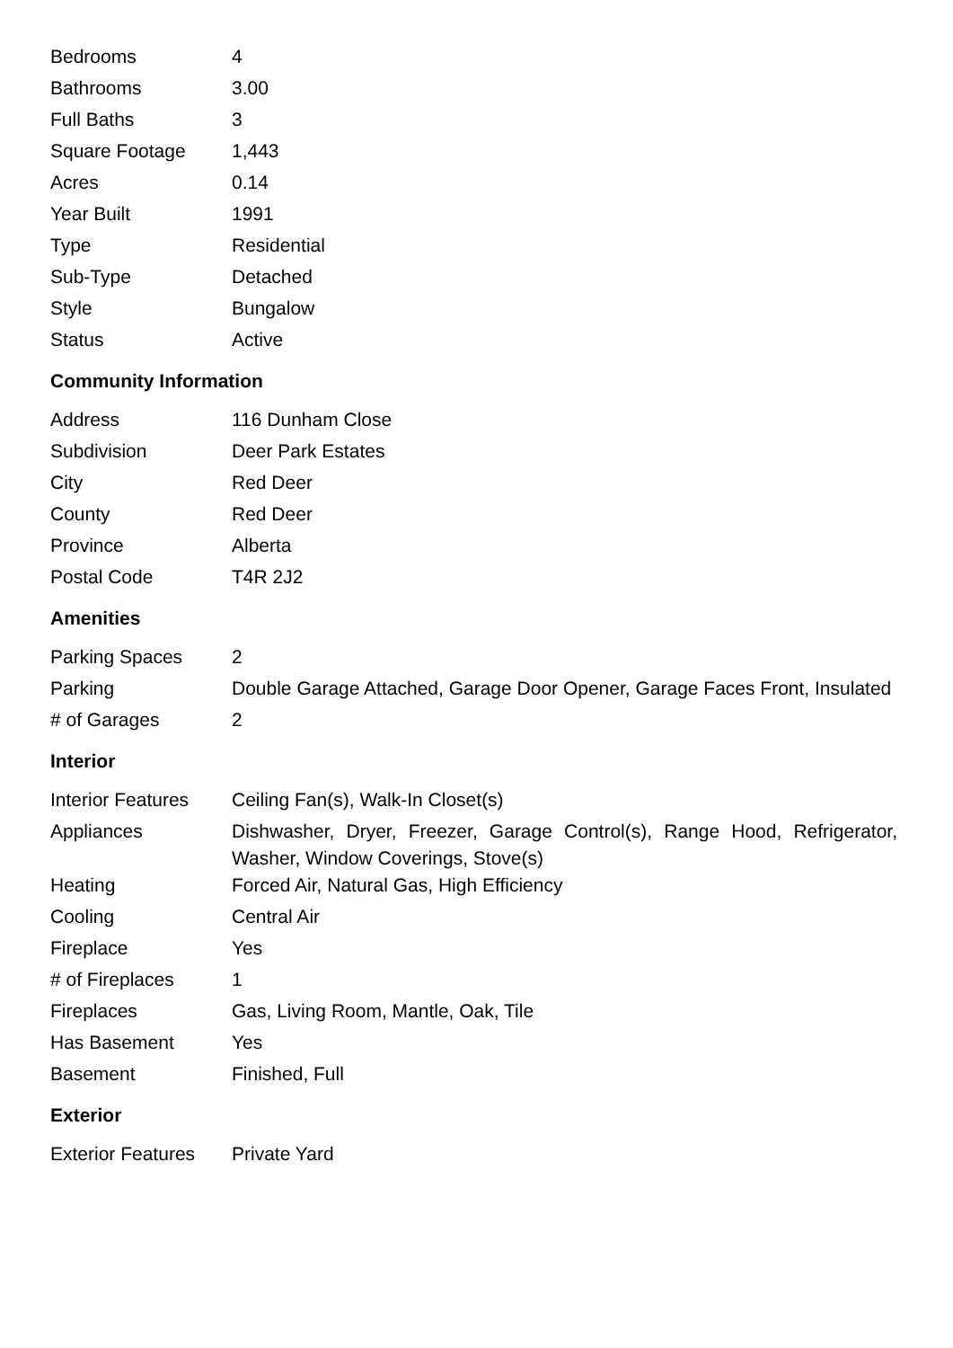| Bedrooms | 4 |
| Bathrooms | 3.00 |
| Full Baths | 3 |
| Square Footage | 1,443 |
| Acres | 0.14 |
| Year Built | 1991 |
| Type | Residential |
| Sub-Type | Detached |
| Style | Bungalow |
| Status | Active |
Community Information
| Address | 116 Dunham Close |
| Subdivision | Deer Park Estates |
| City | Red Deer |
| County | Red Deer |
| Province | Alberta |
| Postal Code | T4R 2J2 |
Amenities
| Parking Spaces | 2 |
| Parking | Double Garage Attached, Garage Door Opener, Garage Faces Front, Insulated |
| # of Garages | 2 |
Interior
| Interior Features | Ceiling Fan(s), Walk-In Closet(s) |
| Appliances | Dishwasher, Dryer, Freezer, Garage Control(s), Range Hood, Refrigerator, Washer, Window Coverings, Stove(s) |
| Heating | Forced Air, Natural Gas, High Efficiency |
| Cooling | Central Air |
| Fireplace | Yes |
| # of Fireplaces | 1 |
| Fireplaces | Gas, Living Room, Mantle, Oak, Tile |
| Has Basement | Yes |
| Basement | Finished, Full |
Exterior
| Exterior Features | Private Yard |